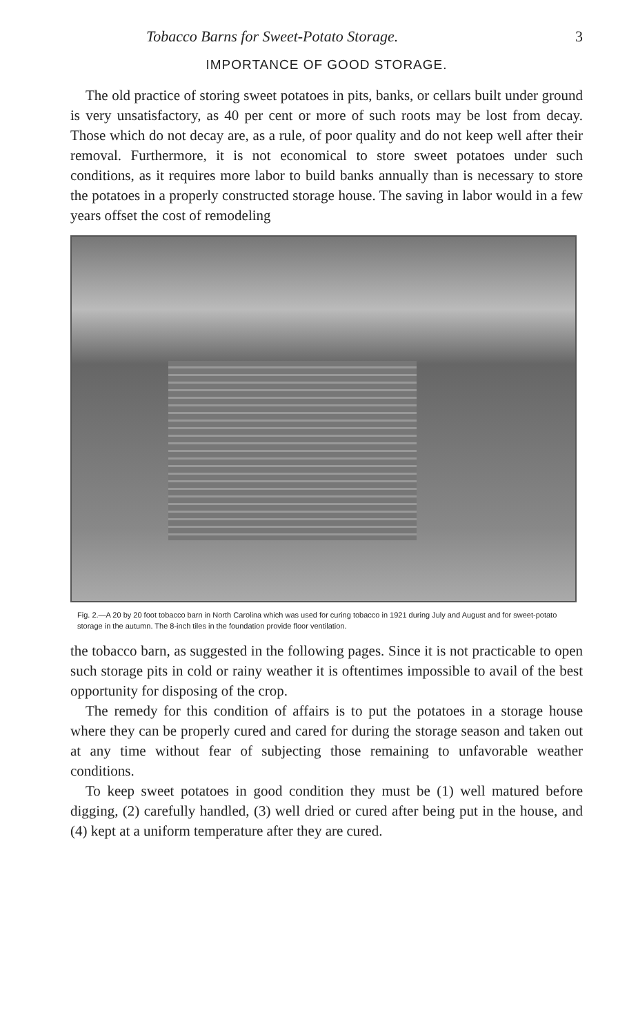Tobacco Barns for Sweet-Potato Storage. 3
IMPORTANCE OF GOOD STORAGE.
The old practice of storing sweet potatoes in pits, banks, or cellars built under ground is very unsatisfactory, as 40 per cent or more of such roots may be lost from decay. Those which do not decay are, as a rule, of poor quality and do not keep well after their removal. Furthermore, it is not economical to store sweet potatoes under such conditions, as it requires more labor to build banks annually than is necessary to store the potatoes in a properly constructed storage house. The saving in labor would in a few years offset the cost of remodeling
Fig. 2.—A 20 by 20 foot tobacco barn in North Carolina which was used for curing tobacco in 1921 during July and August and for sweet-potato storage in the autumn. The 8-inch tiles in the foundation provide floor ventilation.
the tobacco barn, as suggested in the following pages. Since it is not practicable to open such storage pits in cold or rainy weather it is oftentimes impossible to avail of the best opportunity for disposing of the crop.
The remedy for this condition of affairs is to put the potatoes in a storage house where they can be properly cured and cared for during the storage season and taken out at any time without fear of subjecting those remaining to unfavorable weather conditions.
To keep sweet potatoes in good condition they must be (1) well matured before digging, (2) carefully handled, (3) well dried or cured after being put in the house, and (4) kept at a uniform temperature after they are cured.